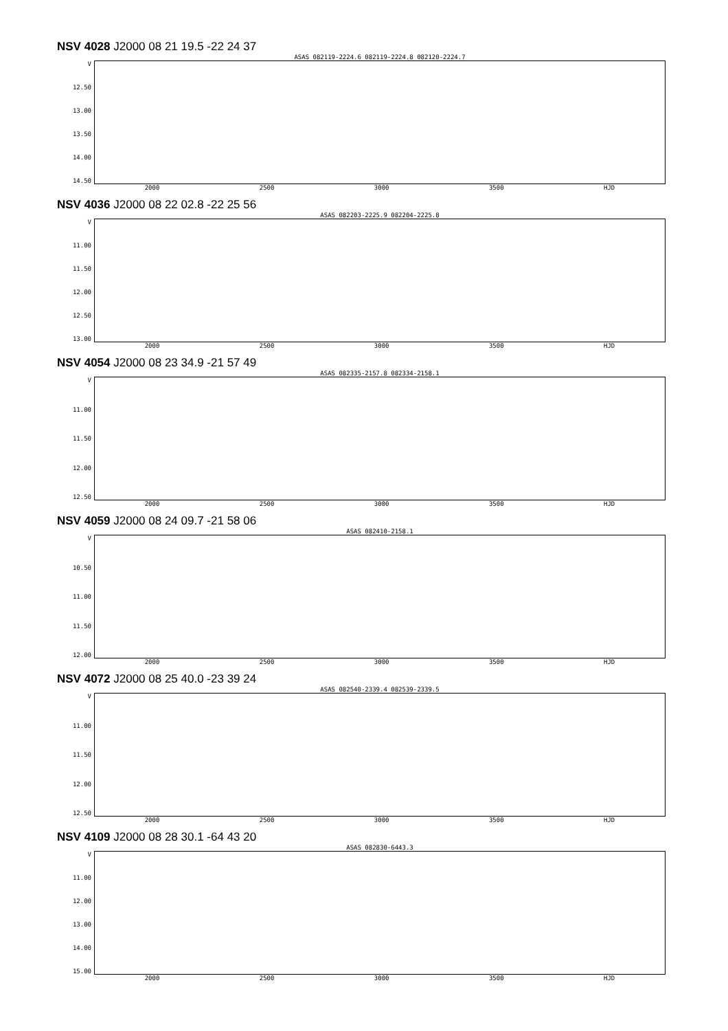NSV 4028 J2000 08 21 19.5 -22 24 37
ASAS 082119-2224.6 082119-2224.8 082120-2224.7
V
12.50
13.00
13.50
14.00
14.50
2000 2500 3000 3500 HJD
NSV 4036 J2000 08 22 02.8 -22 25 56
ASAS 082203-2225.9 082204-2225.8
V
11.00
11.50
12.00
12.50
13.00
2000 2500 3000 3500 HJD
NSV 4054 J2000 08 23 34.9 -21 57 49
ASAS 082335-2157.8 082334-2158.1
V
11.00
11.50
12.00
12.50
2000 2500 3000 3500 HJD
NSV 4059 J2000 08 24 09.7 -21 58 06
ASAS 082410-2158.1
V
10.50
11.00
11.50
12.00
2000 2500 3000 3500 HJD
NSV 4072 J2000 08 25 40.0 -23 39 24
ASAS 082540-2339.4 082539-2339.5
V
11.00
11.50
12.00
12.50
2000 2500 3000 3500 HJD
NSV 4109 J2000 08 28 30.1 -64 43 20
ASAS 082830-6443.3
V
11.00
12.00
13.00
14.00
15.00
2000 2500 3000 3500 HJD